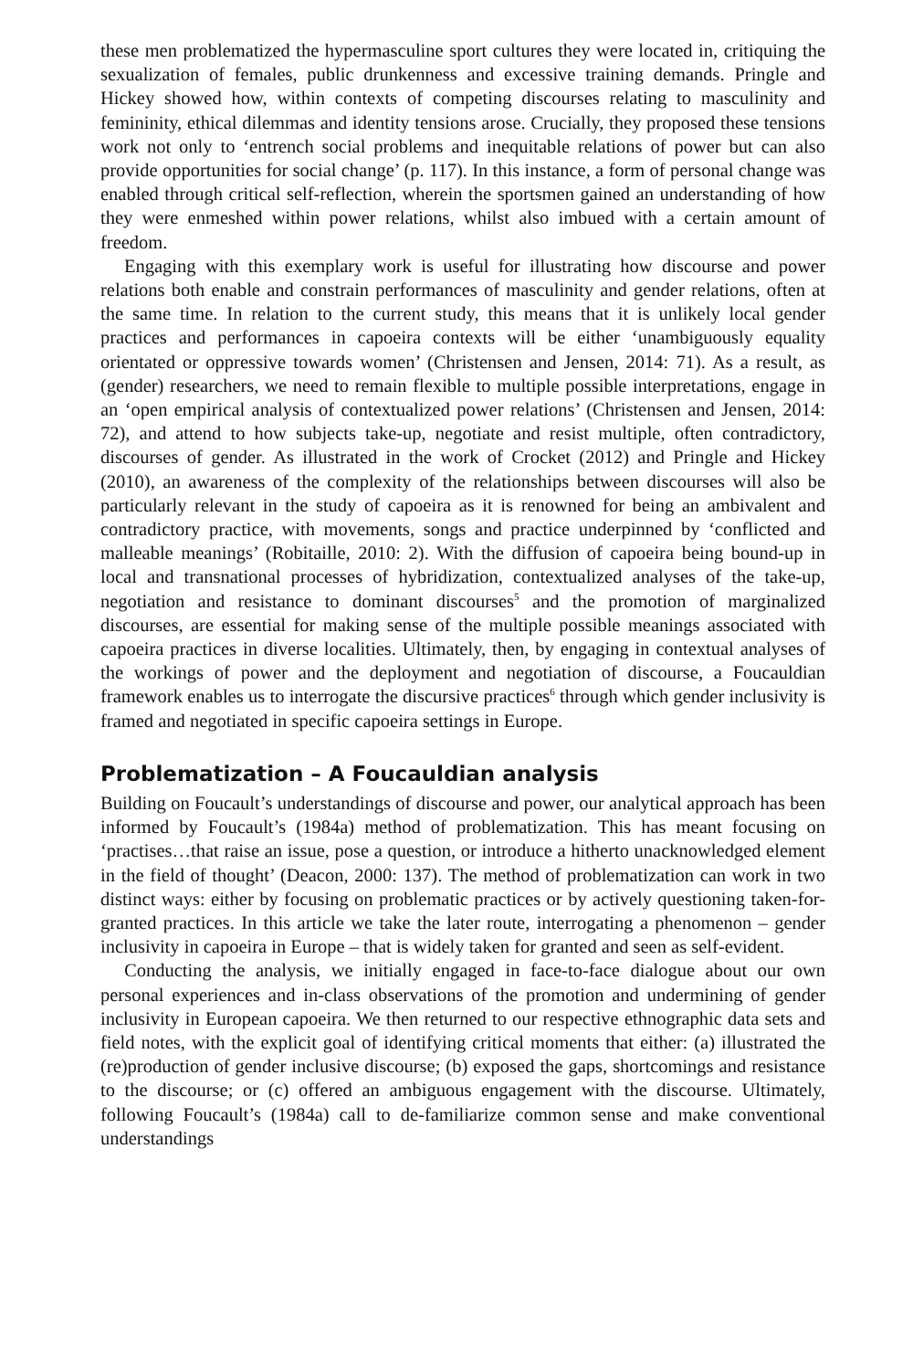these men problematized the hypermasculine sport cultures they were located in, critiquing the sexualization of females, public drunkenness and excessive training demands. Pringle and Hickey showed how, within contexts of competing discourses relating to masculinity and femininity, ethical dilemmas and identity tensions arose. Crucially, they proposed these tensions work not only to ‘entrench social problems and inequitable relations of power but can also provide opportunities for social change’ (p. 117). In this instance, a form of personal change was enabled through critical self-reflection, wherein the sportsmen gained an understanding of how they were enmeshed within power relations, whilst also imbued with a certain amount of freedom.
Engaging with this exemplary work is useful for illustrating how discourse and power relations both enable and constrain performances of masculinity and gender relations, often at the same time. In relation to the current study, this means that it is unlikely local gender practices and performances in capoeira contexts will be either ‘unambiguously equality orientated or oppressive towards women’ (Christensen and Jensen, 2014: 71). As a result, as (gender) researchers, we need to remain flexible to multiple possible interpretations, engage in an ‘open empirical analysis of contextualized power relations’ (Christensen and Jensen, 2014: 72), and attend to how subjects take-up, negotiate and resist multiple, often contradictory, discourses of gender. As illustrated in the work of Crocket (2012) and Pringle and Hickey (2010), an awareness of the complexity of the relationships between discourses will also be particularly relevant in the study of capoeira as it is renowned for being an ambivalent and contradictory practice, with movements, songs and practice underpinned by ‘conflicted and malleable meanings’ (Robitaille, 2010: 2). With the diffusion of capoeira being bound-up in local and transnational processes of hybridization, contextualized analyses of the take-up, negotiation and resistance to dominant discourses<sup>5</sup> and the promotion of marginalized discourses, are essential for making sense of the multiple possible meanings associated with capoeira practices in diverse localities. Ultimately, then, by engaging in contextual analyses of the workings of power and the deployment and negotiation of discourse, a Foucauldian framework enables us to interrogate the discursive practices<sup>6</sup> through which gender inclusivity is framed and negotiated in specific capoeira settings in Europe.
Problematization – A Foucauldian analysis
Building on Foucault’s understandings of discourse and power, our analytical approach has been informed by Foucault’s (1984a) method of problematization. This has meant focusing on ‘practises…that raise an issue, pose a question, or introduce a hitherto unacknowledged element in the field of thought’ (Deacon, 2000: 137). The method of problematization can work in two distinct ways: either by focusing on problematic practices or by actively questioning taken-for-granted practices. In this article we take the later route, interrogating a phenomenon – gender inclusivity in capoeira in Europe – that is widely taken for granted and seen as self-evident.
Conducting the analysis, we initially engaged in face-to-face dialogue about our own personal experiences and in-class observations of the promotion and undermining of gender inclusivity in European capoeira. We then returned to our respective ethnographic data sets and field notes, with the explicit goal of identifying critical moments that either: (a) illustrated the (re)production of gender inclusive discourse; (b) exposed the gaps, shortcomings and resistance to the discourse; or (c) offered an ambiguous engagement with the discourse. Ultimately, following Foucault’s (1984a) call to de-familiarize common sense and make conventional understandings